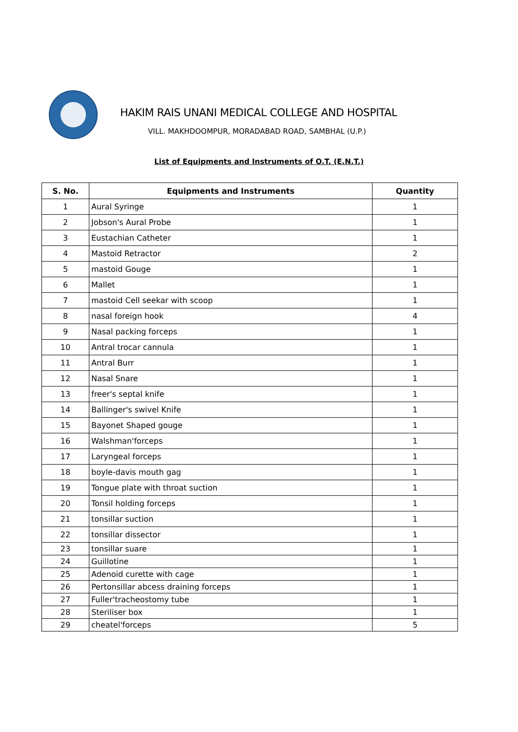HAKIM RAIS UNANI MEDICAL COLLEGE AND HOSPITAL
VILL. MAKHDOOMPUR, MORADABAD ROAD, SAMBHAL (U.P.)
List of Equipments and Instruments of O.T. (E.N.T.)
| S. No. | Equipments and Instruments | Quantity |
| --- | --- | --- |
| 1 | Aural Syringe | 1 |
| 2 | Jobson's Aural Probe | 1 |
| 3 | Eustachian Catheter | 1 |
| 4 | Mastoid Retractor | 2 |
| 5 | mastoid Gouge | 1 |
| 6 | Mallet | 1 |
| 7 | mastoid Cell seekar with scoop | 1 |
| 8 | nasal foreign hook | 4 |
| 9 | Nasal packing forceps | 1 |
| 10 | Antral trocar cannula | 1 |
| 11 | Antral Burr | 1 |
| 12 | Nasal Snare | 1 |
| 13 | freer's septal knife | 1 |
| 14 | Ballinger's swivel Knife | 1 |
| 15 | Bayonet Shaped gouge | 1 |
| 16 | Walshman'forceps | 1 |
| 17 | Laryngeal forceps | 1 |
| 18 | boyle-davis mouth gag | 1 |
| 19 | Tongue plate with throat suction | 1 |
| 20 | Tonsil holding forceps | 1 |
| 21 | tonsillar suction | 1 |
| 22 | tonsillar dissector | 1 |
| 23 | tonsillar suare | 1 |
| 24 | Guillotine | 1 |
| 25 | Adenoid curette with cage | 1 |
| 26 | Pertonsillar abcess draining forceps | 1 |
| 27 | Fuller'tracheostomy tube | 1 |
| 28 | Steriliser box | 1 |
| 29 | cheatel'forceps | 5 |